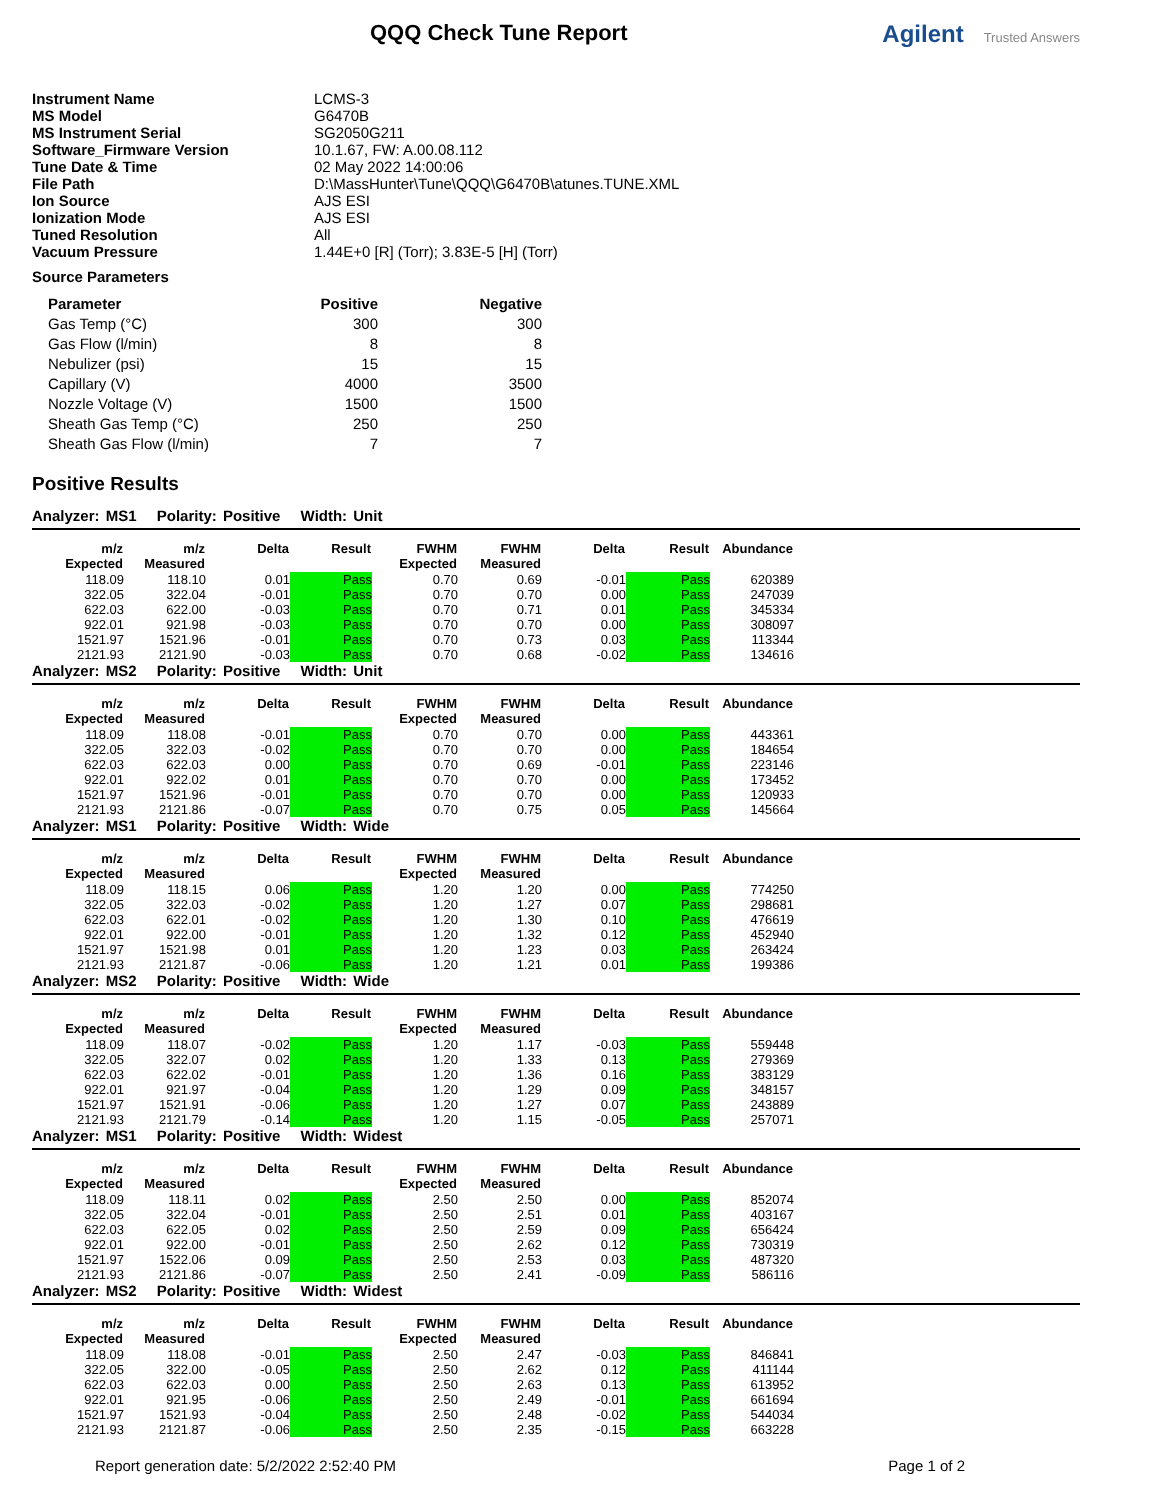QQQ Check Tune Report Agilent Trusted Answers
| Instrument Name | LCMS-3 |
| MS Model | G6470B |
| MS Instrument Serial | SG2050G211 |
| Software_Firmware Version | 10.1.67, FW: A.00.08.112 |
| Tune Date & Time | 02 May 2022 14:00:06 |
| File Path | D:\MassHunter\Tune\QQQ\G6470B\atunes.TUNE.XML |
| Ion Source | AJS ESI |
| Ionization Mode | AJS ESI |
| Tuned Resolution | All |
| Vacuum Pressure | 1.44E+0 [R] (Torr); 3.83E-5 [H] (Torr) |
Source Parameters
| Parameter | Positive | Negative |
| --- | --- | --- |
| Gas Temp (°C) | 300 | 300 |
| Gas Flow (l/min) | 8 | 8 |
| Nebulizer (psi) | 15 | 15 |
| Capillary (V) | 4000 | 3500 |
| Nozzle Voltage (V) | 1500 | 1500 |
| Sheath Gas Temp (°C) | 250 | 250 |
| Sheath Gas Flow (l/min) | 7 | 7 |
Positive Results
Analyzer: MS1 Polarity: Positive Width: Unit
| m/z Expected | m/z Measured | Delta | Result | FWHM Expected | FWHM Measured | Delta | Result | Abundance |
| --- | --- | --- | --- | --- | --- | --- | --- | --- |
| 118.09 | 118.10 | 0.01 | Pass | 0.70 | 0.69 | -0.01 | Pass | 620389 |
| 322.05 | 322.04 | -0.01 | Pass | 0.70 | 0.70 | 0.00 | Pass | 247039 |
| 622.03 | 622.00 | -0.03 | Pass | 0.70 | 0.71 | 0.01 | Pass | 345334 |
| 922.01 | 921.98 | -0.03 | Pass | 0.70 | 0.70 | 0.00 | Pass | 308097 |
| 1521.97 | 1521.96 | -0.01 | Pass | 0.70 | 0.73 | 0.03 | Pass | 113344 |
| 2121.93 | 2121.90 | -0.03 | Pass | 0.70 | 0.68 | -0.02 | Pass | 134616 |
Analyzer: MS2 Polarity: Positive Width: Unit
| m/z Expected | m/z Measured | Delta | Result | FWHM Expected | FWHM Measured | Delta | Result | Abundance |
| --- | --- | --- | --- | --- | --- | --- | --- | --- |
| 118.09 | 118.08 | -0.01 | Pass | 0.70 | 0.70 | 0.00 | Pass | 443361 |
| 322.05 | 322.03 | -0.02 | Pass | 0.70 | 0.70 | 0.00 | Pass | 184654 |
| 622.03 | 622.03 | 0.00 | Pass | 0.70 | 0.69 | -0.01 | Pass | 223146 |
| 922.01 | 922.02 | 0.01 | Pass | 0.70 | 0.70 | 0.00 | Pass | 173452 |
| 1521.97 | 1521.96 | -0.01 | Pass | 0.70 | 0.70 | 0.00 | Pass | 120933 |
| 2121.93 | 2121.86 | -0.07 | Pass | 0.70 | 0.75 | 0.05 | Pass | 145664 |
Analyzer: MS1 Polarity: Positive Width: Wide
| m/z Expected | m/z Measured | Delta | Result | FWHM Expected | FWHM Measured | Delta | Result | Abundance |
| --- | --- | --- | --- | --- | --- | --- | --- | --- |
| 118.09 | 118.15 | 0.06 | Pass | 1.20 | 1.20 | 0.00 | Pass | 774250 |
| 322.05 | 322.03 | -0.02 | Pass | 1.20 | 1.27 | 0.07 | Pass | 298681 |
| 622.03 | 622.01 | -0.02 | Pass | 1.20 | 1.30 | 0.10 | Pass | 476619 |
| 922.01 | 922.00 | -0.01 | Pass | 1.20 | 1.32 | 0.12 | Pass | 452940 |
| 1521.97 | 1521.98 | 0.01 | Pass | 1.20 | 1.23 | 0.03 | Pass | 263424 |
| 2121.93 | 2121.87 | -0.06 | Pass | 1.20 | 1.21 | 0.01 | Pass | 199386 |
Analyzer: MS2 Polarity: Positive Width: Wide
| m/z Expected | m/z Measured | Delta | Result | FWHM Expected | FWHM Measured | Delta | Result | Abundance |
| --- | --- | --- | --- | --- | --- | --- | --- | --- |
| 118.09 | 118.07 | -0.02 | Pass | 1.20 | 1.17 | -0.03 | Pass | 559448 |
| 322.05 | 322.07 | 0.02 | Pass | 1.20 | 1.33 | 0.13 | Pass | 279369 |
| 622.03 | 622.02 | -0.01 | Pass | 1.20 | 1.36 | 0.16 | Pass | 383129 |
| 922.01 | 921.97 | -0.04 | Pass | 1.20 | 1.29 | 0.09 | Pass | 348157 |
| 1521.97 | 1521.91 | -0.06 | Pass | 1.20 | 1.27 | 0.07 | Pass | 243889 |
| 2121.93 | 2121.79 | -0.14 | Pass | 1.20 | 1.15 | -0.05 | Pass | 257071 |
Analyzer: MS1 Polarity: Positive Width: Widest
| m/z Expected | m/z Measured | Delta | Result | FWHM Expected | FWHM Measured | Delta | Result | Abundance |
| --- | --- | --- | --- | --- | --- | --- | --- | --- |
| 118.09 | 118.11 | 0.02 | Pass | 2.50 | 2.50 | 0.00 | Pass | 852074 |
| 322.05 | 322.04 | -0.01 | Pass | 2.50 | 2.51 | 0.01 | Pass | 403167 |
| 622.03 | 622.05 | 0.02 | Pass | 2.50 | 2.59 | 0.09 | Pass | 656424 |
| 922.01 | 922.00 | -0.01 | Pass | 2.50 | 2.62 | 0.12 | Pass | 730319 |
| 1521.97 | 1522.06 | 0.09 | Pass | 2.50 | 2.53 | 0.03 | Pass | 487320 |
| 2121.93 | 2121.86 | -0.07 | Pass | 2.50 | 2.41 | -0.09 | Pass | 586116 |
Analyzer: MS2 Polarity: Positive Width: Widest
| m/z Expected | m/z Measured | Delta | Result | FWHM Expected | FWHM Measured | Delta | Result | Abundance |
| --- | --- | --- | --- | --- | --- | --- | --- | --- |
| 118.09 | 118.08 | -0.01 | Pass | 2.50 | 2.47 | -0.03 | Pass | 846841 |
| 322.05 | 322.00 | -0.05 | Pass | 2.50 | 2.62 | 0.12 | Pass | 411144 |
| 622.03 | 622.03 | 0.00 | Pass | 2.50 | 2.63 | 0.13 | Pass | 613952 |
| 922.01 | 921.95 | -0.06 | Pass | 2.50 | 2.49 | -0.01 | Pass | 661694 |
| 1521.97 | 1521.93 | -0.04 | Pass | 2.50 | 2.48 | -0.02 | Pass | 544034 |
| 2121.93 | 2121.87 | -0.06 | Pass | 2.50 | 2.35 | -0.15 | Pass | 663228 |
Report generation date: 5/2/2022 2:52:40 PM Page 1 of 2